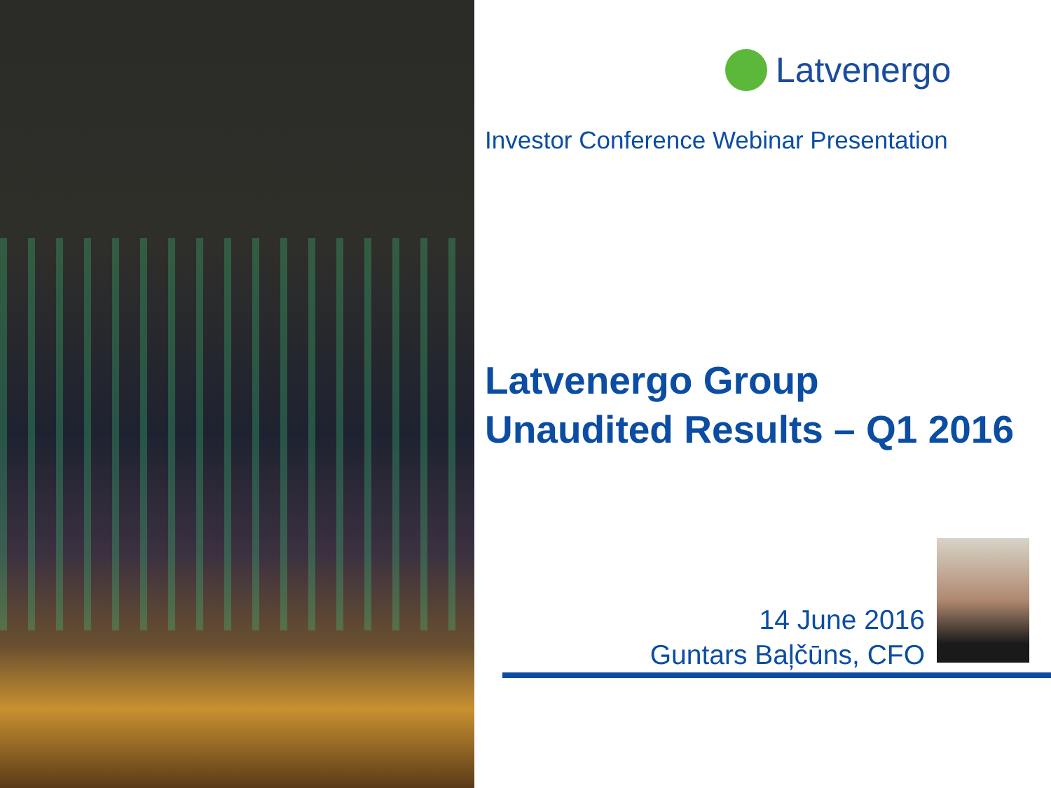Latvenergo
Investor Conference Webinar Presentation
Latvenergo Group
Unaudited Results – Q1 2016
14 June 2016
Guntars Baļčūns, CFO